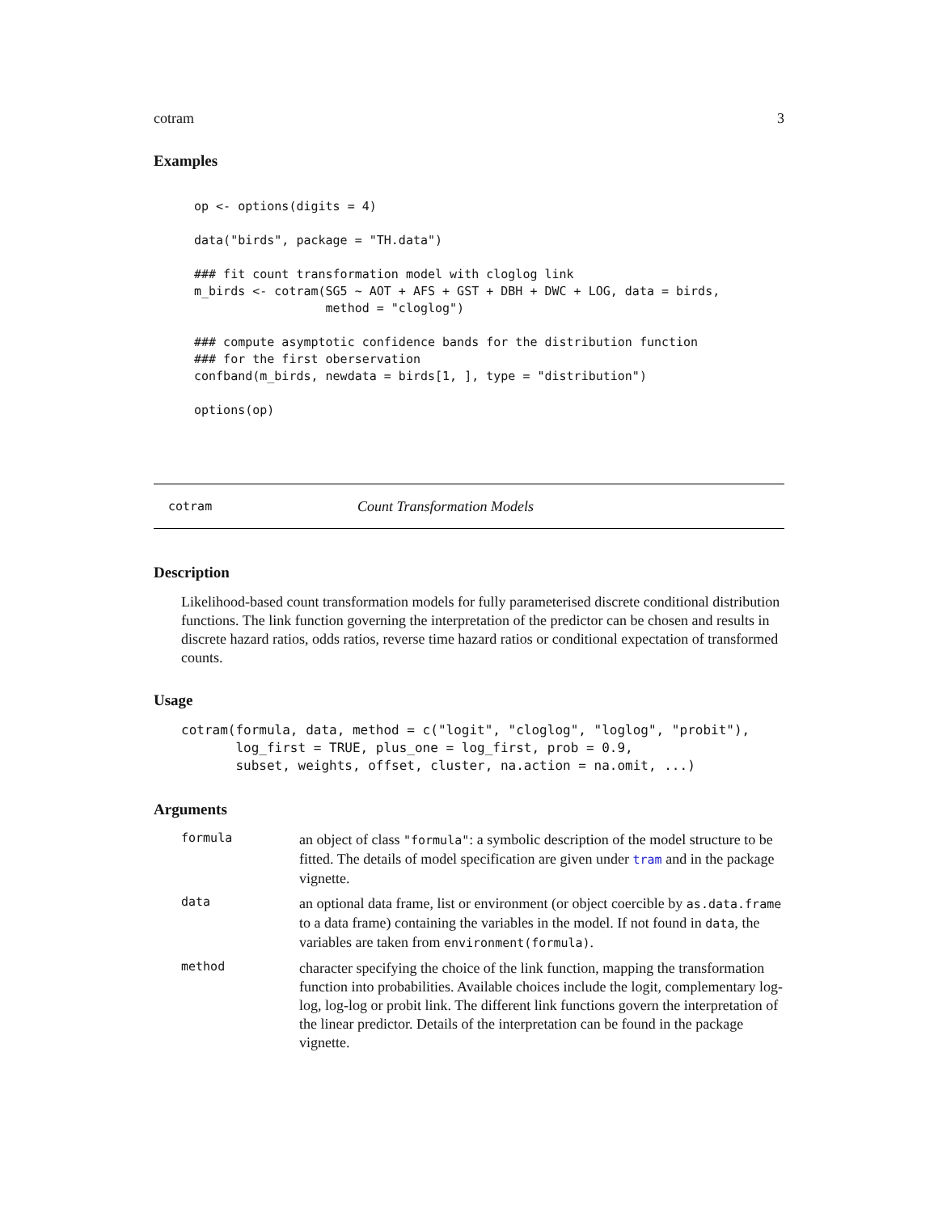cotram 3
Examples
op <- options(digits = 4)

data("birds", package = "TH.data")

### fit count transformation model with cloglog link
m_birds <- cotram(SG5 ~ AOT + AFS + GST + DBH + DWC + LOG, data = birds,
                  method = "cloglog")

### compute asymptotic confidence bands for the distribution function
### for the first oberservation
confband(m_birds, newdata = birds[1, ], type = "distribution")

options(op)
cotram Count Transformation Models
Description
Likelihood-based count transformation models for fully parameterised discrete conditional distribution functions. The link function governing the interpretation of the predictor can be chosen and results in discrete hazard ratios, odds ratios, reverse time hazard ratios or conditional expectation of transformed counts.
Usage
cotram(formula, data, method = c("logit", "cloglog", "loglog", "probit"),
       log_first = TRUE, plus_one = log_first, prob = 0.9,
       subset, weights, offset, cluster, na.action = na.omit, ...)
Arguments
formula
an object of class "formula": a symbolic description of the model structure to be fitted. The details of model specification are given under tram and in the package vignette.
data
an optional data frame, list or environment (or object coercible by as.data.frame to a data frame) containing the variables in the model. If not found in data, the variables are taken from environment(formula).
method
character specifying the choice of the link function, mapping the transformation function into probabilities. Available choices include the logit, complementary log-log, log-log or probit link. The different link functions govern the interpretation of the linear predictor. Details of the interpretation can be found in the package vignette.